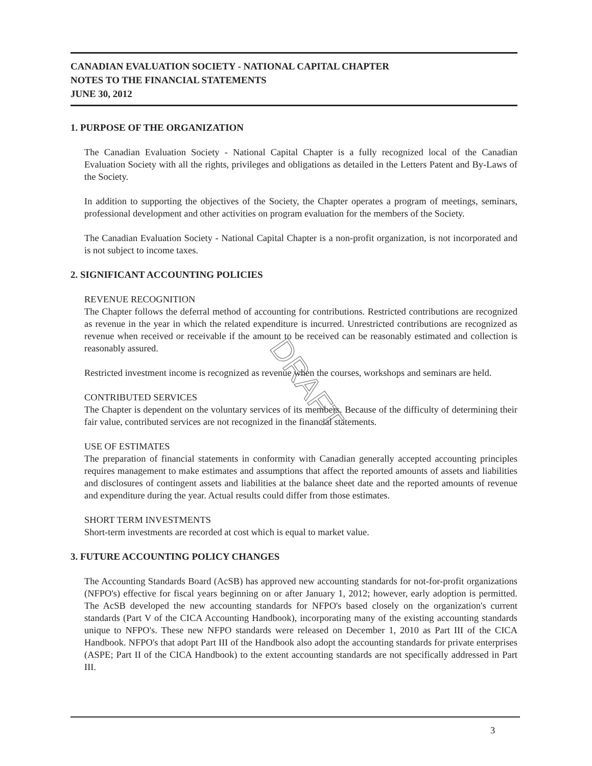CANADIAN EVALUATION SOCIETY - NATIONAL CAPITAL CHAPTER
NOTES TO THE FINANCIAL STATEMENTS
JUNE 30, 2012
1. PURPOSE OF THE ORGANIZATION
The Canadian Evaluation Society - National Capital Chapter is a fully recognized local of the Canadian Evaluation Society with all the rights, privileges and obligations as detailed in the Letters Patent and By-Laws of the Society.
In addition to supporting the objectives of the Society, the Chapter operates a program of meetings, seminars, professional development and other activities on program evaluation for the members of the Society.
The Canadian Evaluation Society - National Capital Chapter is a non-profit organization, is not incorporated and is not subject to income taxes.
2. SIGNIFICANT ACCOUNTING POLICIES
REVENUE RECOGNITION
The Chapter follows the deferral method of accounting for contributions. Restricted contributions are recognized as revenue in the year in which the related expenditure is incurred. Unrestricted contributions are recognized as revenue when received or receivable if the amount to be received can be reasonably estimated and collection is reasonably assured.
Restricted investment income is recognized as revenue when the courses, workshops and seminars are held.
CONTRIBUTED SERVICES
The Chapter is dependent on the voluntary services of its members. Because of the difficulty of determining their fair value, contributed services are not recognized in the financial statements.
USE OF ESTIMATES
The preparation of financial statements in conformity with Canadian generally accepted accounting principles requires management to make estimates and assumptions that affect the reported amounts of assets and liabilities and disclosures of contingent assets and liabilities at the balance sheet date and the reported amounts of revenue and expenditure during the year. Actual results could differ from those estimates.
SHORT TERM INVESTMENTS
Short-term investments are recorded at cost which is equal to market value.
3. FUTURE ACCOUNTING POLICY CHANGES
The Accounting Standards Board (AcSB) has approved new accounting standards for not-for-profit organizations (NFPO's) effective for fiscal years beginning on or after January 1, 2012; however, early adoption is permitted. The AcSB developed the new accounting standards for NFPO's based closely on the organization's current standards (Part V of the CICA Accounting Handbook), incorporating many of the existing accounting standards unique to NFPO's. These new NFPO standards were released on December 1, 2010 as Part III of the CICA Handbook. NFPO's that adopt Part III of the Handbook also adopt the accounting standards for private enterprises (ASPE; Part II of the CICA Handbook) to the extent accounting standards are not specifically addressed in Part III.
DRAFT
3